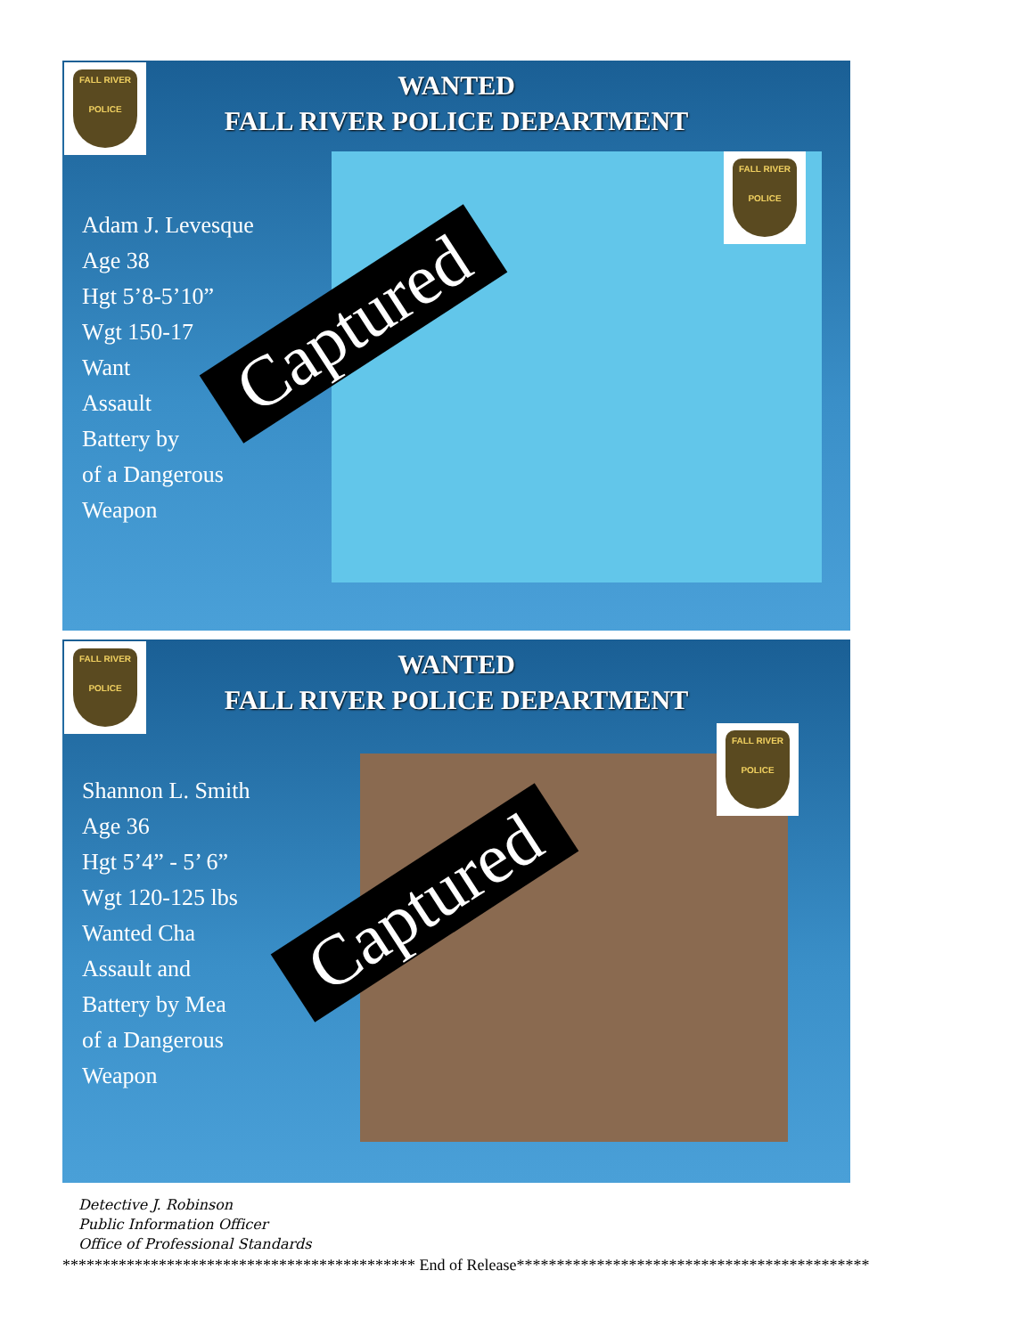FALL RIVER
POLICE
WANTED
FALL RIVER POLICE DEPARTMENT
Adam J. Levesque
Age 38
Hgt 5’8-5’10”
Wgt 150-17
Want
Assault
Battery by
of a Dangerous
Weapon
FALL RIVER
POLICE
Captured
FALL RIVER
POLICE
WANTED
FALL RIVER POLICE DEPARTMENT
Shannon L. Smith
Age 36
Hgt 5’4” - 5’ 6”
Wgt 120-125 lbs
Wanted Cha
Assault and
Battery by Mea
of a Dangerous
Weapon
FALL RIVER
POLICE
Captured
Detective J. Robinson
Public Information Officer
Office of Professional Standards
******************************************** End of Release********************************************